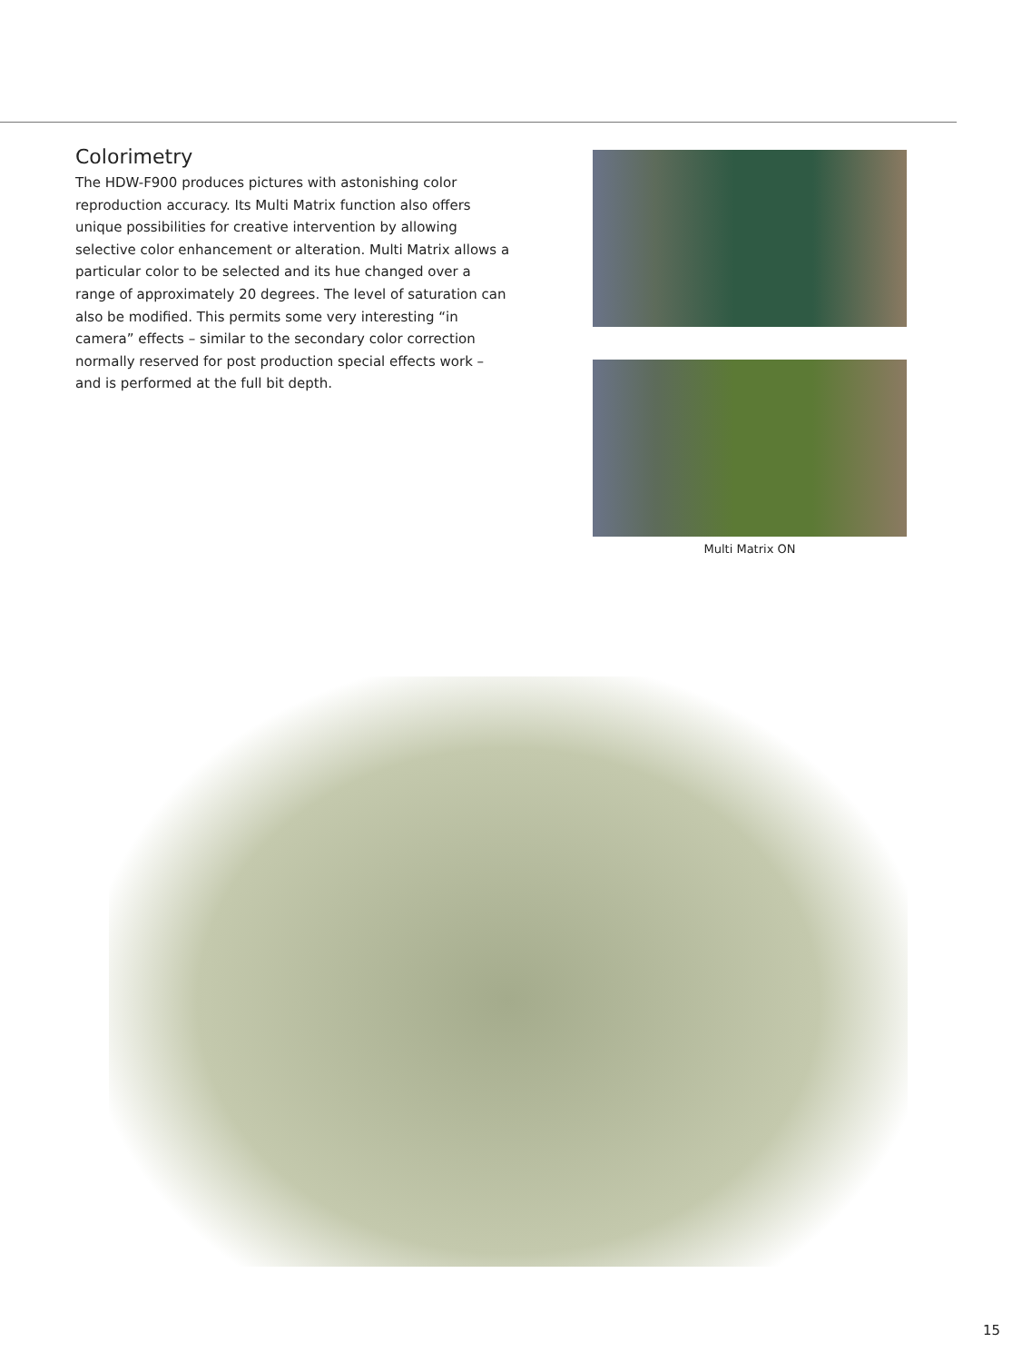Colorimetry
The HDW-F900 produces pictures with astonishing color reproduction accuracy. Its Multi Matrix function also offers unique possibilities for creative intervention by allowing selective color enhancement or alteration. Multi Matrix allows a particular color to be selected and its hue changed over a range of approximately 20 degrees. The level of saturation can also be modified. This permits some very interesting “in camera” effects – similar to the secondary color correction normally reserved for post production special effects work – and is performed at the full bit depth.
Multi Matrix ON
15